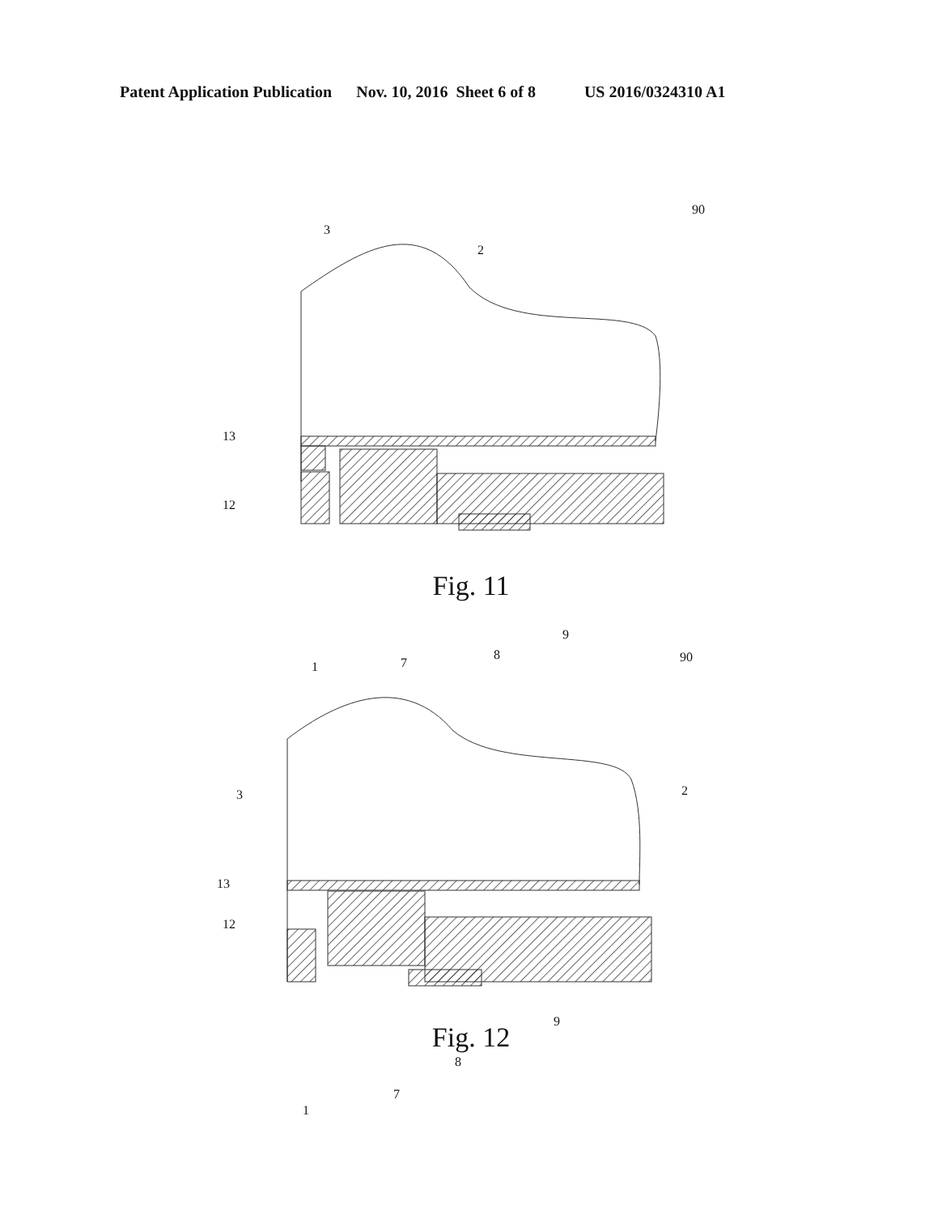Patent Application Publication Nov. 10, 2016 Sheet 6 of 8 US 2016/0324310 A1
3
2
90
13
12
1 7
8
9
Fig. 11
3 2
90
13
12
1
7
8
9
Fig. 12